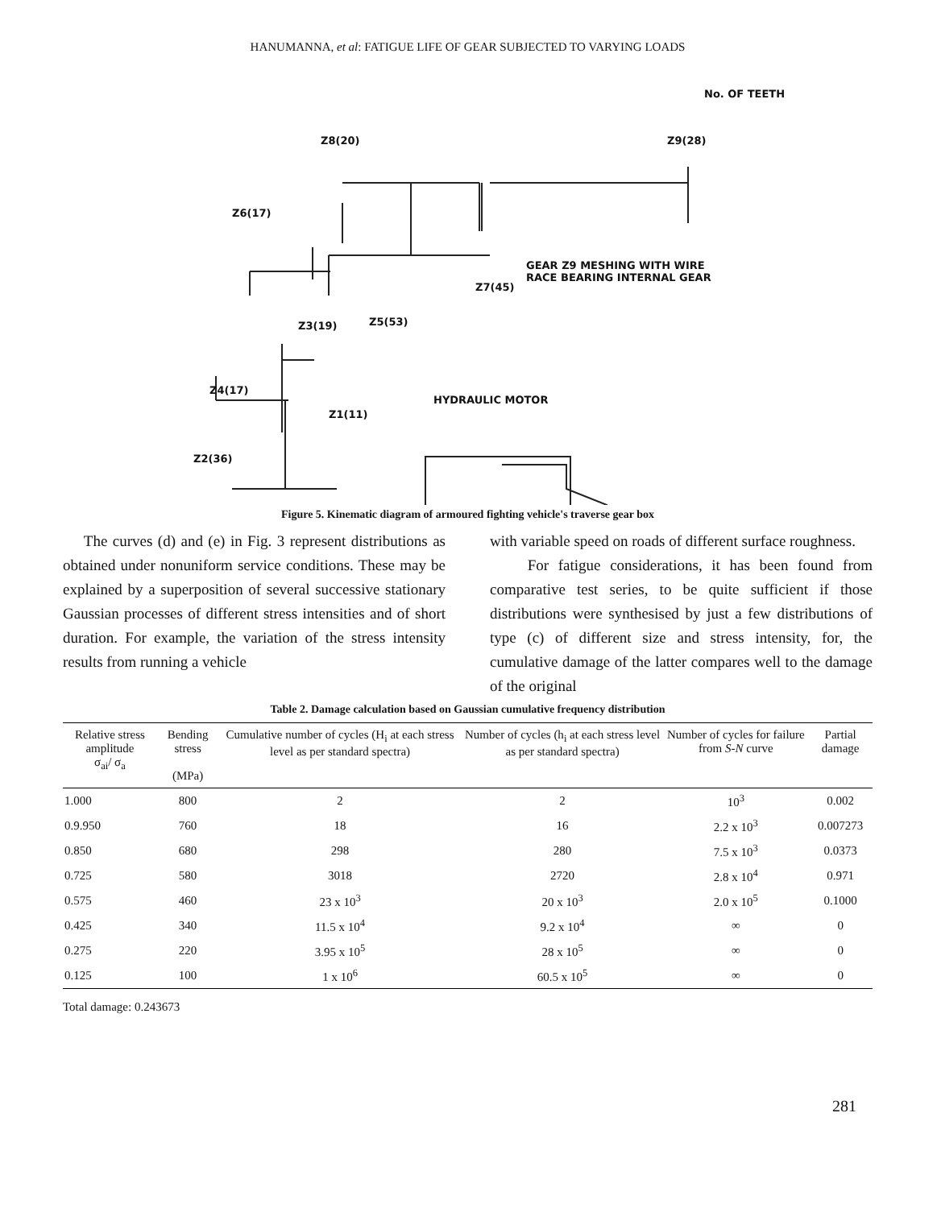HANUMANNA, et al: FATIGUE LIFE OF GEAR SUBJECTED TO VARYING LOADS
No. OF TEETH
Z8(20) Z9(28)
Z6(17)
GEAR Z9 MESHING WITH WIRE
RACE BEARING INTERNAL GEAR
Z7(45)
Z3(19) Z5(53)
Z4(17)
HYDRAULIC MOTOR
Z1(11)
Z2(36)
Figure 5. Kinematic diagram of armoured fighting vehicle's traverse gear box
The curves (d) and (e) in Fig. 3 represent distributions as obtained under nonuniform service conditions. These may be explained by a superposition of several successive stationary Gaussian processes of different stress intensities and of short duration. For example, the variation of the stress intensity results from running a vehicle
with variable speed on roads of different surface roughness.
For fatigue considerations, it has been found from comparative test series, to be quite sufficient if those distributions were synthesised by just a few distributions of type (c) of different size and stress intensity, for, the cumulative damage of the latter compares well to the damage of the original
Table 2. Damage calculation based on Gaussian cumulative frequency distribution
| Relative stress amplitude σ<sub>ai</sub>/ σ<sub>a</sub> | Bending stress (MPa) | Cumulative number of cycles (H<sub>i</sub> at each stress level as per standard spectra) | Number of cycles (h<sub>i</sub> at each stress level as per standard spectra) | Number of cycles for failure from S-N curve | Partial damage |
| --- | --- | --- | --- | --- | --- |
| 1.000 | 800 | 2 | 2 | 10<sup>3</sup> | 0.002 |
| 0.9.950 | 760 | 18 | 16 | 2.2 x 10<sup>3</sup> | 0.007273 |
| 0.850 | 680 | 298 | 280 | 7.5 x 10<sup>3</sup> | 0.0373 |
| 0.725 | 580 | 3018 | 2720 | 2.8 x 10<sup>4</sup> | 0.971 |
| 0.575 | 460 | 23 x 10<sup>3</sup> | 20 x 10<sup>3</sup> | 2.0 x 10<sup>5</sup> | 0.1000 |
| 0.425 | 340 | 11.5 x 10<sup>4</sup> | 9.2 x 10<sup>4</sup> | ∞ | 0 |
| 0.275 | 220 | 3.95 x 10<sup>5</sup> | 28 x 10<sup>5</sup> | ∞ | 0 |
| 0.125 | 100 | 1 x 10<sup>6</sup> | 60.5 x 10<sup>5</sup> | ∞ | 0 |
Total damage: 0.243673
281